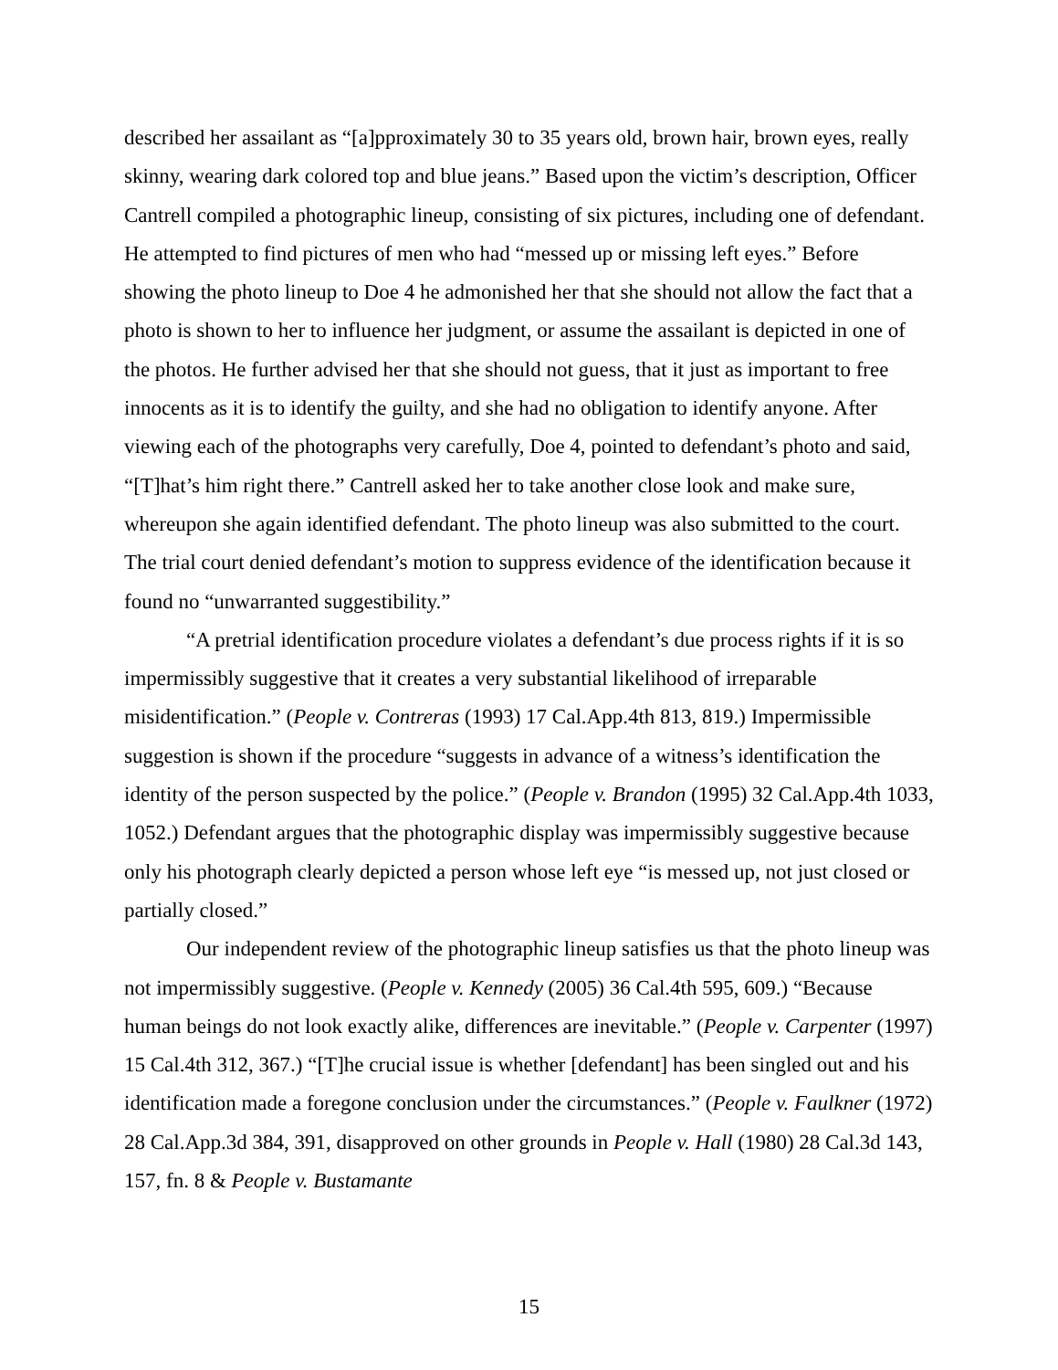described her assailant as “[a]pproximately 30 to 35 years old, brown hair, brown eyes, really skinny, wearing dark colored top and blue jeans.” Based upon the victim’s description, Officer Cantrell compiled a photographic lineup, consisting of six pictures, including one of defendant. He attempted to find pictures of men who had “messed up or missing left eyes.” Before showing the photo lineup to Doe 4 he admonished her that she should not allow the fact that a photo is shown to her to influence her judgment, or assume the assailant is depicted in one of the photos. He further advised her that she should not guess, that it just as important to free innocents as it is to identify the guilty, and she had no obligation to identify anyone. After viewing each of the photographs very carefully, Doe 4, pointed to defendant’s photo and said, “[T]hat’s him right there.” Cantrell asked her to take another close look and make sure, whereupon she again identified defendant. The photo lineup was also submitted to the court. The trial court denied defendant’s motion to suppress evidence of the identification because it found no “unwarranted suggestibility.”
“A pretrial identification procedure violates a defendant’s due process rights if it is so impermissibly suggestive that it creates a very substantial likelihood of irreparable misidentification.” (People v. Contreras (1993) 17 Cal.App.4th 813, 819.) Impermissible suggestion is shown if the procedure “suggests in advance of a witness’s identification the identity of the person suspected by the police.” (People v. Brandon (1995) 32 Cal.App.4th 1033, 1052.) Defendant argues that the photographic display was impermissibly suggestive because only his photograph clearly depicted a person whose left eye “is messed up, not just closed or partially closed.”
Our independent review of the photographic lineup satisfies us that the photo lineup was not impermissibly suggestive. (People v. Kennedy (2005) 36 Cal.4th 595, 609.) “Because human beings do not look exactly alike, differences are inevitable.” (People v. Carpenter (1997) 15 Cal.4th 312, 367.) “[T]he crucial issue is whether [defendant] has been singled out and his identification made a foregone conclusion under the circumstances.” (People v. Faulkner (1972) 28 Cal.App.3d 384, 391, disapproved on other grounds in People v. Hall (1980) 28 Cal.3d 143, 157, fn. 8 & People v. Bustamante
15